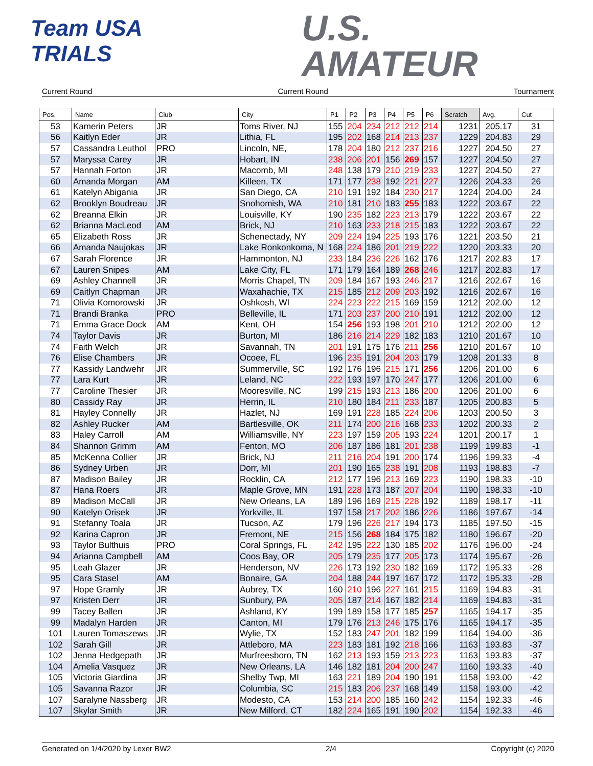Team USA
TRIALS
U.S.
AMATEUR
Current Round Current Round Tournament
| Pos. | Name | Club | City | P1 | P2 | P3 | P4 | P5 | P6 | Scratch | Avg. | Cut |
| --- | --- | --- | --- | --- | --- | --- | --- | --- | --- | --- | --- | --- |
| 53 | Kamerin Peters | JR | Toms River, NJ | 155 | 204 | 234 | 212 | 212 | 214 | 1231 | 205.17 | 31 |
| 56 | Kaitlyn Eder | JR | Lithia, FL | 195 | 202 | 168 | 214 | 213 | 237 | 1229 | 204.83 | 29 |
| 57 | Cassandra Leuthol | PRO | Lincoln, NE, | 178 | 204 | 180 | 212 | 237 | 216 | 1227 | 204.50 | 27 |
| 57 | Maryssa Carey | JR | Hobart, IN | 238 | 206 | 201 | 156 | 269 | 157 | 1227 | 204.50 | 27 |
| 57 | Hannah Forton | JR | Macomb, MI | 248 | 138 | 179 | 210 | 219 | 233 | 1227 | 204.50 | 27 |
| 60 | Amanda Morgan | AM | Killeen, TX | 171 | 177 | 238 | 192 | 221 | 227 | 1226 | 204.33 | 26 |
| 61 | Katelyn Abigania | JR | San Diego, CA | 210 | 191 | 192 | 184 | 230 | 217 | 1224 | 204.00 | 24 |
| 62 | Brooklyn Boudreau | JR | Snohomish, WA | 210 | 181 | 210 | 183 | 255 | 183 | 1222 | 203.67 | 22 |
| 62 | Breanna Elkin | JR | Louisville, KY | 190 | 235 | 182 | 223 | 213 | 179 | 1222 | 203.67 | 22 |
| 62 | Brianna MacLeod | AM | Brick, NJ | 210 | 163 | 233 | 218 | 215 | 183 | 1222 | 203.67 | 22 |
| 65 | Elizabeth Ross | JR | Schenectady, NY | 209 | 224 | 194 | 225 | 193 | 176 | 1221 | 203.50 | 21 |
| 66 | Amanda Naujokas | JR | Lake Ronkonkoma, N | 168 | 224 | 186 | 201 | 219 | 222 | 1220 | 203.33 | 20 |
| 67 | Sarah Florence | JR | Hammonton, NJ | 233 | 184 | 236 | 226 | 162 | 176 | 1217 | 202.83 | 17 |
| 67 | Lauren Snipes | AM | Lake City, FL | 171 | 179 | 164 | 189 | 268 | 246 | 1217 | 202.83 | 17 |
| 69 | Ashley Channell | JR | Morris Chapel, TN | 209 | 184 | 167 | 193 | 246 | 217 | 1216 | 202.67 | 16 |
| 69 | Caitlyn Chapman | JR | Waxahachie, TX | 215 | 185 | 212 | 209 | 203 | 192 | 1216 | 202.67 | 16 |
| 71 | Olivia Komorowski | JR | Oshkosh, WI | 224 | 223 | 222 | 215 | 169 | 159 | 1212 | 202.00 | 12 |
| 71 | Brandi Branka | PRO | Belleville, IL | 171 | 203 | 237 | 200 | 210 | 191 | 1212 | 202.00 | 12 |
| 71 | Emma Grace Dock | AM | Kent, OH | 154 | 256 | 193 | 198 | 201 | 210 | 1212 | 202.00 | 12 |
| 74 | Taylor Davis | JR | Burton, MI | 186 | 216 | 214 | 229 | 182 | 183 | 1210 | 201.67 | 10 |
| 74 | Faith Welch | JR | Savannah, TN | 201 | 191 | 175 | 176 | 211 | 256 | 1210 | 201.67 | 10 |
| 76 | Elise Chambers | JR | Ocoee, FL | 196 | 235 | 191 | 204 | 203 | 179 | 1208 | 201.33 | 8 |
| 77 | Kassidy Landwehr | JR | Summerville, SC | 192 | 176 | 196 | 215 | 171 | 256 | 1206 | 201.00 | 6 |
| 77 | Lara Kurt | JR | Leland, NC | 222 | 193 | 197 | 170 | 247 | 177 | 1206 | 201.00 | 6 |
| 77 | Caroline Thesier | JR | Mooresville, NC | 199 | 215 | 193 | 213 | 186 | 200 | 1206 | 201.00 | 6 |
| 80 | Cassidy Ray | JR | Herrin, IL | 210 | 180 | 184 | 211 | 233 | 187 | 1205 | 200.83 | 5 |
| 81 | Hayley Connelly | JR | Hazlet, NJ | 169 | 191 | 228 | 185 | 224 | 206 | 1203 | 200.50 | 3 |
| 82 | Ashley Rucker | AM | Bartlesville, OK | 211 | 174 | 200 | 216 | 168 | 233 | 1202 | 200.33 | 2 |
| 83 | Haley Carroll | AM | Williamsville, NY | 223 | 197 | 159 | 205 | 193 | 224 | 1201 | 200.17 | 1 |
| 84 | Shannon Grimm | AM | Fenton, MO | 206 | 187 | 186 | 181 | 201 | 238 | 1199 | 199.83 | -1 |
| 85 | McKenna Collier | JR | Brick, NJ | 211 | 216 | 204 | 191 | 200 | 174 | 1196 | 199.33 | -4 |
| 86 | Sydney Urben | JR | Dorr, MI | 201 | 190 | 165 | 238 | 191 | 208 | 1193 | 198.83 | -7 |
| 87 | Madison Bailey | JR | Rocklin, CA | 212 | 177 | 196 | 213 | 169 | 223 | 1190 | 198.33 | -10 |
| 87 | Hana Roers | JR | Maple Grove, MN | 191 | 228 | 173 | 187 | 207 | 204 | 1190 | 198.33 | -10 |
| 89 | Madison McCall | JR | New Orleans, LA | 189 | 196 | 169 | 215 | 228 | 192 | 1189 | 198.17 | -11 |
| 90 | Katelyn Orisek | JR | Yorkville, IL | 197 | 158 | 217 | 202 | 186 | 226 | 1186 | 197.67 | -14 |
| 91 | Stefanny Toala | JR | Tucson, AZ | 179 | 196 | 226 | 217 | 194 | 173 | 1185 | 197.50 | -15 |
| 92 | Karina Capron | JR | Fremont, NE | 215 | 156 | 268 | 184 | 175 | 182 | 1180 | 196.67 | -20 |
| 93 | Taylor Bulthuis | PRO | Coral Springs, FL | 242 | 195 | 222 | 130 | 185 | 202 | 1176 | 196.00 | -24 |
| 94 | Arianna Campbell | AM | Coos Bay, OR | 205 | 179 | 235 | 177 | 205 | 173 | 1174 | 195.67 | -26 |
| 95 | Leah Glazer | JR | Henderson, NV | 226 | 173 | 192 | 230 | 182 | 169 | 1172 | 195.33 | -28 |
| 95 | Cara Stasel | AM | Bonaire, GA | 204 | 188 | 244 | 197 | 167 | 172 | 1172 | 195.33 | -28 |
| 97 | Hope Gramly | JR | Aubrey, TX | 160 | 210 | 196 | 227 | 161 | 215 | 1169 | 194.83 | -31 |
| 97 | Kristen Derr | JR | Sunbury, PA | 205 | 187 | 214 | 167 | 182 | 214 | 1169 | 194.83 | -31 |
| 99 | Tacey Ballen | JR | Ashland, KY | 199 | 189 | 158 | 177 | 185 | 257 | 1165 | 194.17 | -35 |
| 99 | Madalyn Harden | JR | Canton, MI | 179 | 176 | 213 | 246 | 175 | 176 | 1165 | 194.17 | -35 |
| 101 | Lauren Tomaszews | JR | Wylie, TX | 152 | 183 | 247 | 201 | 182 | 199 | 1164 | 194.00 | -36 |
| 102 | Sarah Gill | JR | Attleboro, MA | 223 | 183 | 181 | 192 | 218 | 166 | 1163 | 193.83 | -37 |
| 102 | Jenna Hedgepath | JR | Murfreesboro, TN | 162 | 213 | 193 | 159 | 213 | 223 | 1163 | 193.83 | -37 |
| 104 | Amelia Vasquez | JR | New Orleans, LA | 146 | 182 | 181 | 204 | 200 | 247 | 1160 | 193.33 | -40 |
| 105 | Victoria Giardina | JR | Shelby Twp, MI | 163 | 221 | 189 | 204 | 190 | 191 | 1158 | 193.00 | -42 |
| 105 | Savanna Razor | JR | Columbia, SC | 215 | 183 | 206 | 237 | 168 | 149 | 1158 | 193.00 | -42 |
| 107 | Saralyne Nassberg | JR | Modesto, CA | 153 | 214 | 200 | 185 | 160 | 242 | 1154 | 192.33 | -46 |
| 107 | Skylar Smith | JR | New Milford, CT | 182 | 224 | 165 | 191 | 190 | 202 | 1154 | 192.33 | -46 |
Generated on 1/4/2020 by Lexer BW2 2/4 Copyright (c) 2020